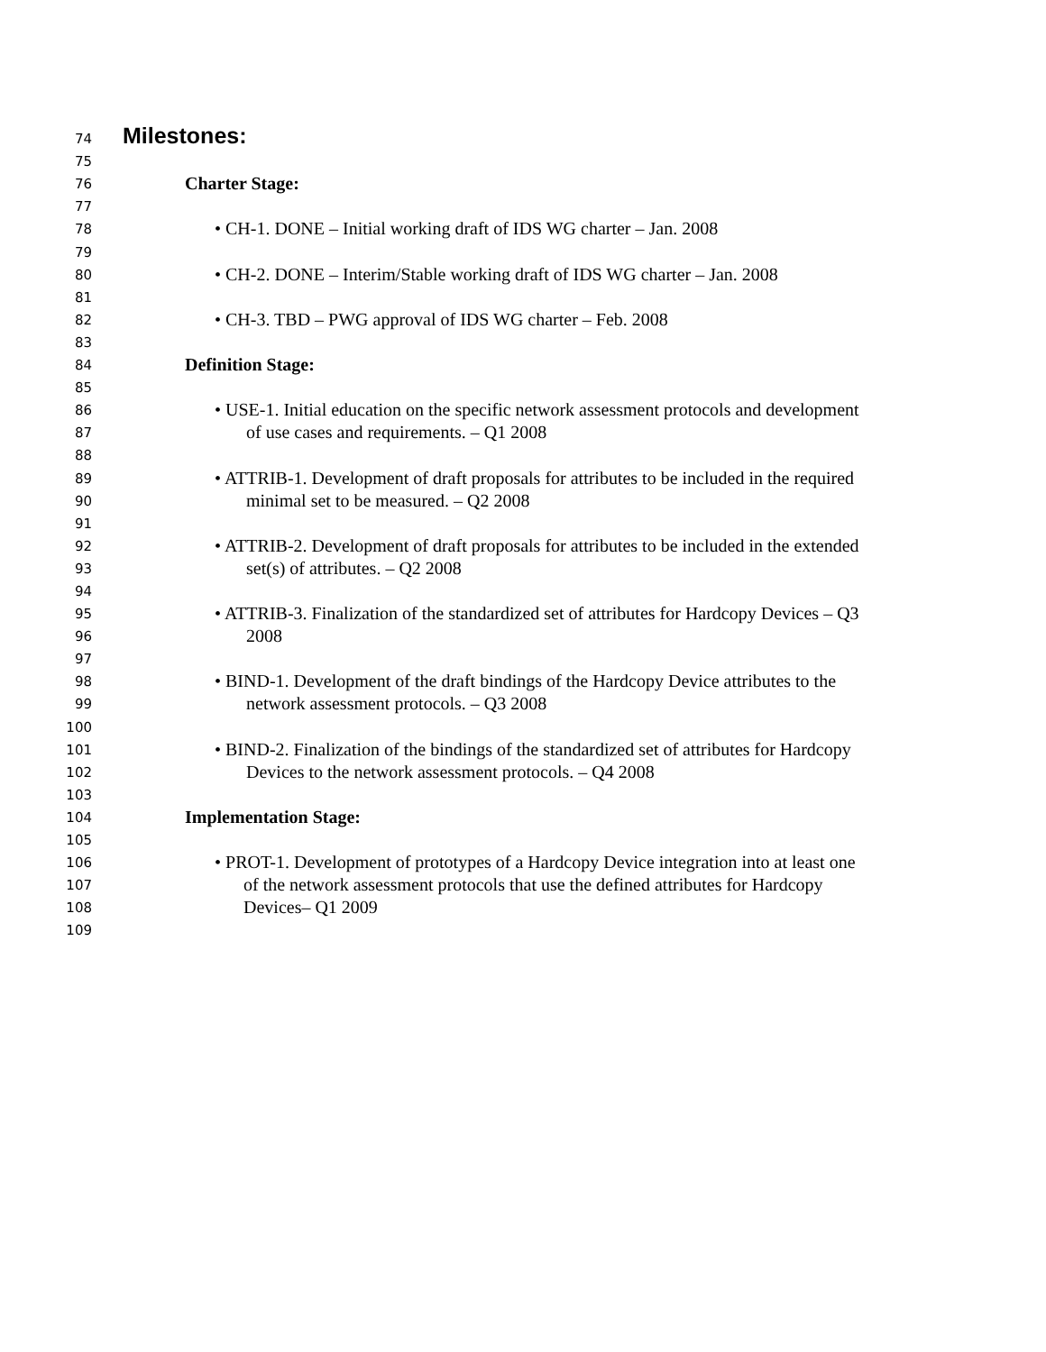74 Milestones:
75
76 Charter Stage:
77
78 • CH-1. DONE – Initial working draft of IDS WG charter – Jan. 2008
79
80 • CH-2. DONE – Interim/Stable working draft of IDS WG charter – Jan. 2008
81
82 • CH-3. TBD – PWG approval of IDS WG charter – Feb. 2008
83
84 Definition Stage:
85
86 • USE-1. Initial education on the specific network assessment protocols and development
87 of use cases and requirements. – Q1 2008
88
89 • ATTRIB-1. Development of draft proposals for attributes to be included in the required
90 minimal set to be measured. – Q2 2008
91
92 • ATTRIB-2. Development of draft proposals for attributes to be included in the extended
93 set(s) of attributes. – Q2 2008
94
95 • ATTRIB-3. Finalization of the standardized set of attributes for Hardcopy Devices – Q3
96 2008
97
98 • BIND-1. Development of the draft bindings of the Hardcopy Device attributes to the
99 network assessment protocols. – Q3 2008
100
101 • BIND-2. Finalization of the bindings of the standardized set of attributes for Hardcopy
102 Devices to the network assessment protocols. – Q4 2008
103
104 Implementation Stage:
105
106 • PROT-1. Development of prototypes of a Hardcopy Device integration into at least one
107 of the network assessment protocols that use the defined attributes for Hardcopy
108 Devices– Q1 2009
109